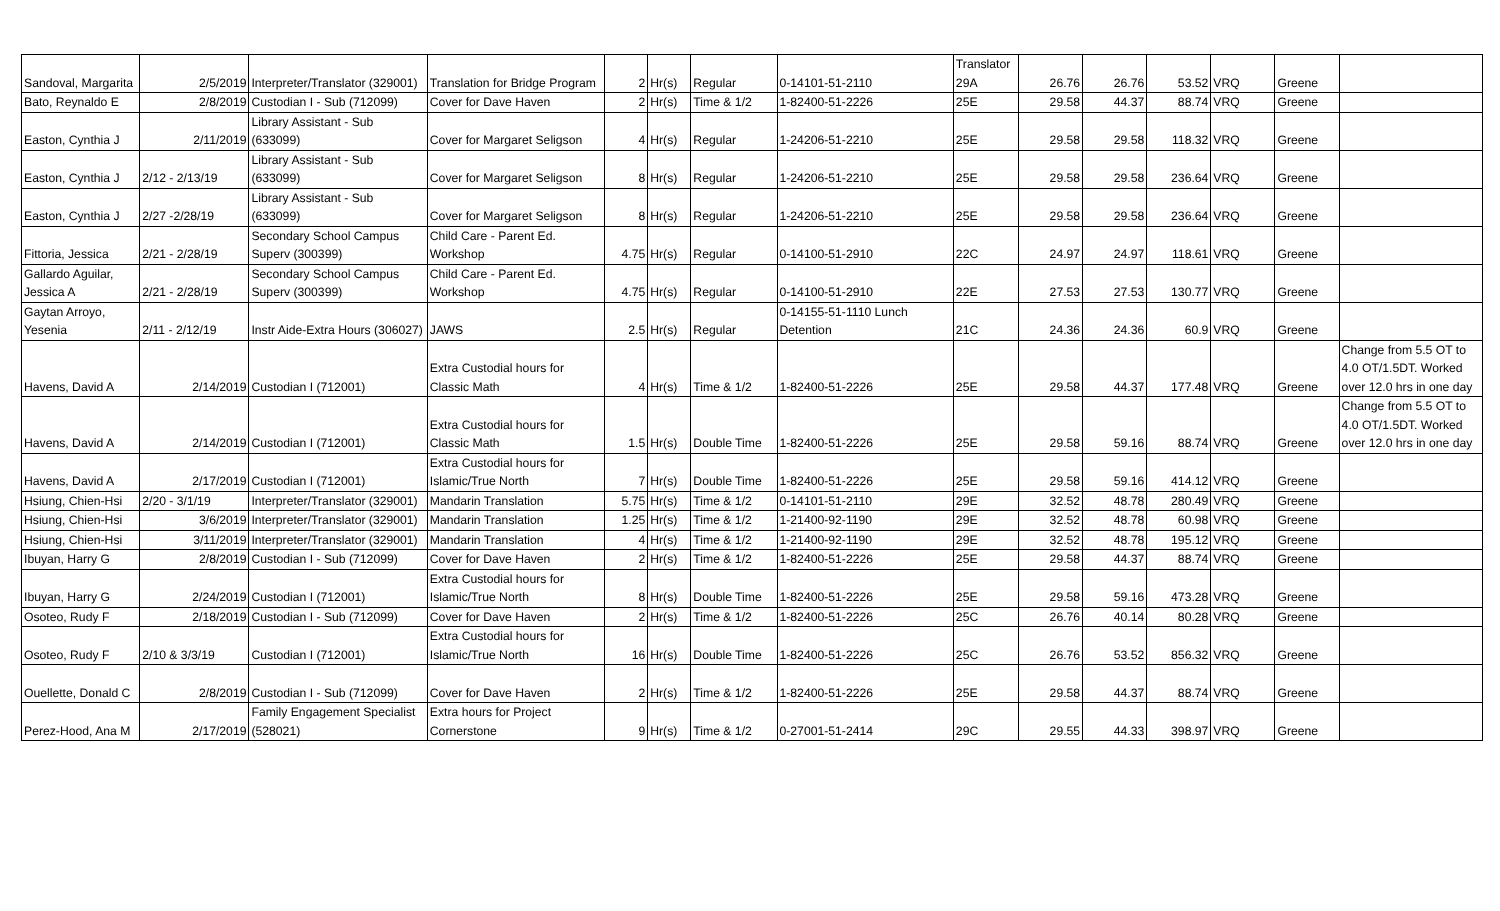| Sandoval, Margarita | 2/5/2019 | Interpreter/Translator (329001) | Translation for Bridge Program | 2 | Hr(s) | Regular | 0-14101-51-2110 | Translator 29A | 26.76 | 26.76 | 53.52 | VRQ | Greene | |
| Bato, Reynaldo E | 2/8/2019 | Custodian I - Sub (712099) | Cover for Dave Haven | 2 | Hr(s) | Time & 1/2 | 1-82400-51-2226 | 25E | 29.58 | 44.37 | 88.74 | VRQ | Greene | |
| Easton, Cynthia J | 2/11/2019 | Library Assistant - Sub (633099) | Cover for Margaret Seligson | 4 | Hr(s) | Regular | 1-24206-51-2210 | 25E | 29.58 | 29.58 | 118.32 | VRQ | Greene | |
| Easton, Cynthia J | 2/12 - 2/13/19 | Library Assistant - Sub (633099) | Cover for Margaret Seligson | 8 | Hr(s) | Regular | 1-24206-51-2210 | 25E | 29.58 | 29.58 | 236.64 | VRQ | Greene | |
| Easton, Cynthia J | 2/27 -2/28/19 | Library Assistant - Sub (633099) | Cover for Margaret Seligson | 8 | Hr(s) | Regular | 1-24206-51-2210 | 25E | 29.58 | 29.58 | 236.64 | VRQ | Greene | |
| Fittoria, Jessica | 2/21 - 2/28/19 | Secondary School Campus Superv (300399) | Child Care - Parent Ed. Workshop | 4.75 | Hr(s) | Regular | 0-14100-51-2910 | 22C | 24.97 | 24.97 | 118.61 | VRQ | Greene | |
| Gallardo Aguilar, Jessica A | 2/21 - 2/28/19 | Secondary School Campus Superv (300399) | Child Care - Parent Ed. Workshop | 4.75 | Hr(s) | Regular | 0-14100-51-2910 | 22E | 27.53 | 27.53 | 130.77 | VRQ | Greene | |
| Gaytan Arroyo, Yesenia | 2/11 - 2/12/19 | Instr Aide-Extra Hours (306027) | JAWS | 2.5 | Hr(s) | Regular | 0-14155-51-1110 Lunch Detention | 21C | 24.36 | 24.36 | 60.9 | VRQ | Greene | |
| Havens, David A | 2/14/2019 | Custodian I (712001) | Extra Custodial hours for Classic Math | 4 | Hr(s) | Time & 1/2 | 1-82400-51-2226 | 25E | 29.58 | 44.37 | 177.48 | VRQ | Greene | Change from 5.5 OT to 4.0 OT/1.5DT. Worked over 12.0 hrs in one day |
| Havens, David A | 2/14/2019 | Custodian I (712001) | Extra Custodial hours for Classic Math | 1.5 | Hr(s) | Double Time | 1-82400-51-2226 | 25E | 29.58 | 59.16 | 88.74 | VRQ | Greene | Change from 5.5 OT to 4.0 OT/1.5DT. Worked over 12.0 hrs in one day |
| Havens, David A | 2/17/2019 | Custodian I (712001) | Extra Custodial hours for Islamic/True North | 7 | Hr(s) | Double Time | 1-82400-51-2226 | 25E | 29.58 | 59.16 | 414.12 | VRQ | Greene | |
| Hsiung, Chien-Hsi | 2/20 - 3/1/19 | Interpreter/Translator (329001) | Mandarin Translation | 5.75 | Hr(s) | Time & 1/2 | 0-14101-51-2110 | 29E | 32.52 | 48.78 | 280.49 | VRQ | Greene | |
| Hsiung, Chien-Hsi | 3/6/2019 | Interpreter/Translator (329001) | Mandarin Translation | 1.25 | Hr(s) | Time & 1/2 | 1-21400-92-1190 | 29E | 32.52 | 48.78 | 60.98 | VRQ | Greene | |
| Hsiung, Chien-Hsi | 3/11/2019 | Interpreter/Translator (329001) | Mandarin Translation | 4 | Hr(s) | Time & 1/2 | 1-21400-92-1190 | 29E | 32.52 | 48.78 | 195.12 | VRQ | Greene | |
| Ibuyan, Harry G | 2/8/2019 | Custodian I - Sub (712099) | Cover for Dave Haven | 2 | Hr(s) | Time & 1/2 | 1-82400-51-2226 | 25E | 29.58 | 44.37 | 88.74 | VRQ | Greene | |
| Ibuyan, Harry G | 2/24/2019 | Custodian I (712001) | Extra Custodial hours for Islamic/True North | 8 | Hr(s) | Double Time | 1-82400-51-2226 | 25E | 29.58 | 59.16 | 473.28 | VRQ | Greene | |
| Osoteo, Rudy F | 2/18/2019 | Custodian I - Sub (712099) | Cover for Dave Haven | 2 | Hr(s) | Time & 1/2 | 1-82400-51-2226 | 25C | 26.76 | 40.14 | 80.28 | VRQ | Greene | |
| Osoteo, Rudy F | 2/10 & 3/3/19 | Custodian I (712001) | Extra Custodial hours for Islamic/True North | 16 | Hr(s) | Double Time | 1-82400-51-2226 | 25C | 26.76 | 53.52 | 856.32 | VRQ | Greene | |
| Ouellette, Donald C | 2/8/2019 | Custodian I - Sub (712099) | Cover for Dave Haven | 2 | Hr(s) | Time & 1/2 | 1-82400-51-2226 | 25E | 29.58 | 44.37 | 88.74 | VRQ | Greene | |
| Perez-Hood, Ana M | 2/17/2019 | Family Engagement Specialist (528021) | Extra hours for Project Cornerstone | 9 | Hr(s) | Time & 1/2 | 0-27001-51-2414 | 29C | 29.55 | 44.33 | 398.97 | VRQ | Greene | |